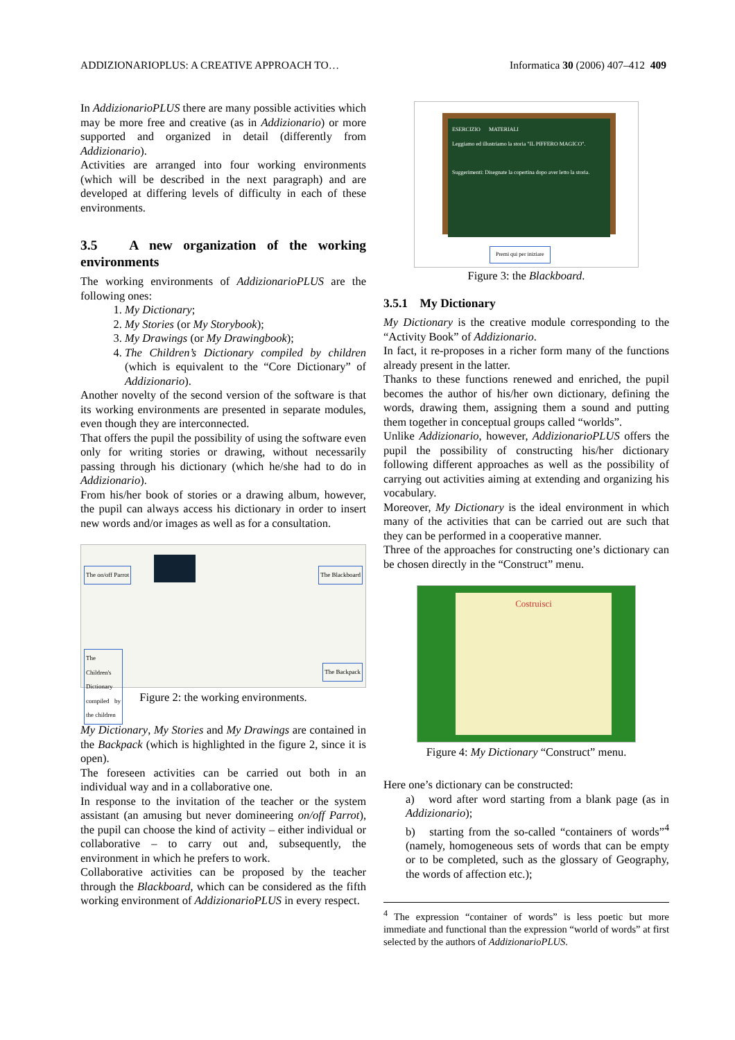ADDIZIONARIOPLUS: A CREATIVE APPROACH TO… Informatica 30 (2006) 407–412 409
In AddizionarioPLUS there are many possible activities which may be more free and creative (as in Addizionario) or more supported and organized in detail (differently from Addizionario).
Activities are arranged into four working environments (which will be described in the next paragraph) and are developed at differing levels of difficulty in each of these environments.
3.5 A new organization of the working environments
The working environments of AddizionarioPLUS are the following ones:
1. My Dictionary;
2. My Stories (or My Storybook);
3. My Drawings (or My Drawingbook);
4. The Children’s Dictionary compiled by children (which is equivalent to the “Core Dictionary” of Addizionario).
Another novelty of the second version of the software is that its working environments are presented in separate modules, even though they are interconnected.
That offers the pupil the possibility of using the software even only for writing stories or drawing, without necessarily passing through his dictionary (which he/she had to do in Addizionario).
From his/her book of stories or a drawing album, however, the pupil can always access his dictionary in order to insert new words and/or images as well as for a consultation.
The on/off Parrot The Blackboard
The Children's Dictionary compiled by the children
The Backpack
Figure 2: the working environments.
My Dictionary, My Stories and My Drawings are contained in the Backpack (which is highlighted in the figure 2, since it is open).
The foreseen activities can be carried out both in an individual way and in a collaborative one.
In response to the invitation of the teacher or the system assistant (an amusing but never domineering on/off Parrot), the pupil can choose the kind of activity – either individual or collaborative – to carry out and, subsequently, the environment in which he prefers to work.
Collaborative activities can be proposed by the teacher through the Blackboard, which can be considered as the fifth working environment of AddizionarioPLUS in every respect.
ESERCIZIO MATERIALI
Leggiamo ed illustriamo la storia "IL PIFFERO MAGICO".
Suggerimenti: Disegnate la copertina dopo aver letto la storia.
Premi qui per iniziare
Figure 3: the Blackboard.
3.5.1 My Dictionary
My Dictionary is the creative module corresponding to the “Activity Book” of Addizionario.
In fact, it re-proposes in a richer form many of the functions already present in the latter.
Thanks to these functions renewed and enriched, the pupil becomes the author of his/her own dictionary, defining the words, drawing them, assigning them a sound and putting them together in conceptual groups called “worlds”.
Unlike Addizionario, however, AddizionarioPLUS offers the pupil the possibility of constructing his/her dictionary following different approaches as well as the possibility of carrying out activities aiming at extending and organizing his vocabulary.
Moreover, My Dictionary is the ideal environment in which many of the activities that can be carried out are such that they can be performed in a cooperative manner.
Three of the approaches for constructing one’s dictionary can be chosen directly in the “Construct” menu.
Costruisci
Figure 4: My Dictionary “Construct” menu.
Here one’s dictionary can be constructed:
a) word after word starting from a blank page (as in Addizionario);
b) starting from the so-called “containers of words”<sup>4</sup> (namely, homogeneous sets of words that can be empty or to be completed, such as the glossary of Geography, the words of affection etc.);
<sup>4</sup> The expression “container of words” is less poetic but more immediate and functional than the expression “world of words” at first selected by the authors of AddizionarioPLUS.